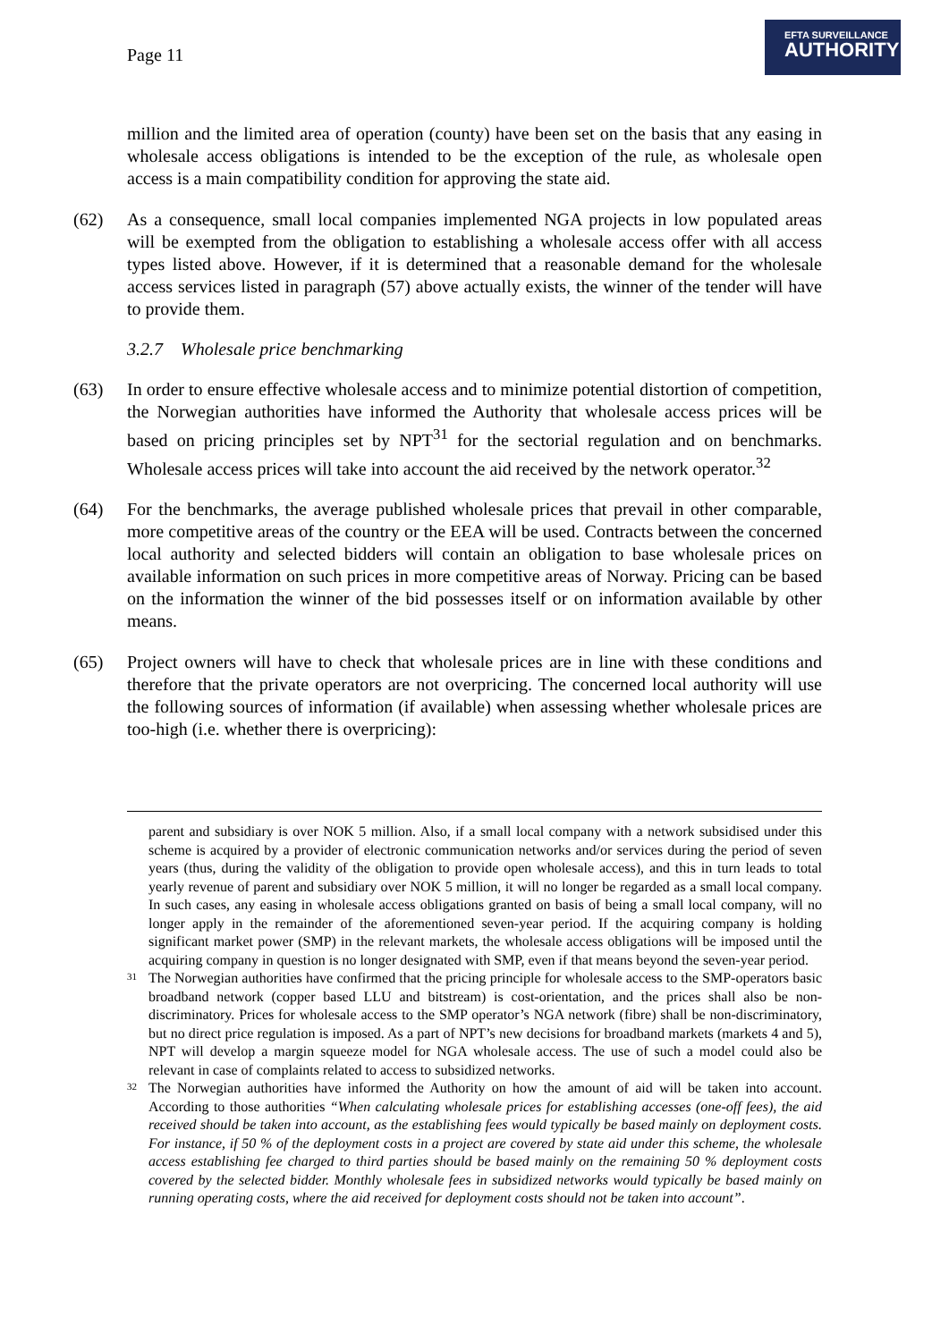Page 11
EFTA SURVEILLANCE
AUTHORITY
million and the limited area of operation (county) have been set on the basis that any easing in wholesale access obligations is intended to be the exception of the rule, as wholesale open access is a main compatibility condition for approving the state aid.
(62) As a consequence, small local companies implemented NGA projects in low populated areas will be exempted from the obligation to establishing a wholesale access offer with all access types listed above. However, if it is determined that a reasonable demand for the wholesale access services listed in paragraph (57) above actually exists, the winner of the tender will have to provide them.
3.2.7 Wholesale price benchmarking
(63) In order to ensure effective wholesale access and to minimize potential distortion of competition, the Norwegian authorities have informed the Authority that wholesale access prices will be based on pricing principles set by NPT<sup>31</sup> for the sectorial regulation and on benchmarks. Wholesale access prices will take into account the aid received by the network operator.<sup>32</sup>
(64) For the benchmarks, the average published wholesale prices that prevail in other comparable, more competitive areas of the country or the EEA will be used. Contracts between the concerned local authority and selected bidders will contain an obligation to base wholesale prices on available information on such prices in more competitive areas of Norway. Pricing can be based on the information the winner of the bid possesses itself or on information available by other means.
(65) Project owners will have to check that wholesale prices are in line with these conditions and therefore that the private operators are not overpricing. The concerned local authority will use the following sources of information (if available) when assessing whether wholesale prices are too-high (i.e. whether there is overpricing):
parent and subsidiary is over NOK 5 million. Also, if a small local company with a network subsidised under this scheme is acquired by a provider of electronic communication networks and/or services during the period of seven years (thus, during the validity of the obligation to provide open wholesale access), and this in turn leads to total yearly revenue of parent and subsidiary over NOK 5 million, it will no longer be regarded as a small local company. In such cases, any easing in wholesale access obligations granted on basis of being a small local company, will no longer apply in the remainder of the aforementioned seven-year period. If the acquiring company is holding significant market power (SMP) in the relevant markets, the wholesale access obligations will be imposed until the acquiring company in question is no longer designated with SMP, even if that means beyond the seven-year period.
31
The Norwegian authorities have confirmed that the pricing principle for wholesale access to the SMP-operators basic broadband network (copper based LLU and bitstream) is cost-orientation, and the prices shall also be non-discriminatory. Prices for wholesale access to the SMP operator’s NGA network (fibre) shall be non-discriminatory, but no direct price regulation is imposed. As a part of NPT’s new decisions for broadband markets (markets 4 and 5), NPT will develop a margin squeeze model for NGA wholesale access. The use of such a model could also be relevant in case of complaints related to access to subsidized networks.
32
The Norwegian authorities have informed the Authority on how the amount of aid will be taken into account. According to those authorities “When calculating wholesale prices for establishing accesses (one-off fees), the aid received should be taken into account, as the establishing fees would typically be based mainly on deployment costs. For instance, if 50 % of the deployment costs in a project are covered by state aid under this scheme, the wholesale access establishing fee charged to third parties should be based mainly on the remaining 50 % deployment costs covered by the selected bidder. Monthly wholesale fees in subsidized networks would typically be based mainly on running operating costs, where the aid received for deployment costs should not be taken into account”.